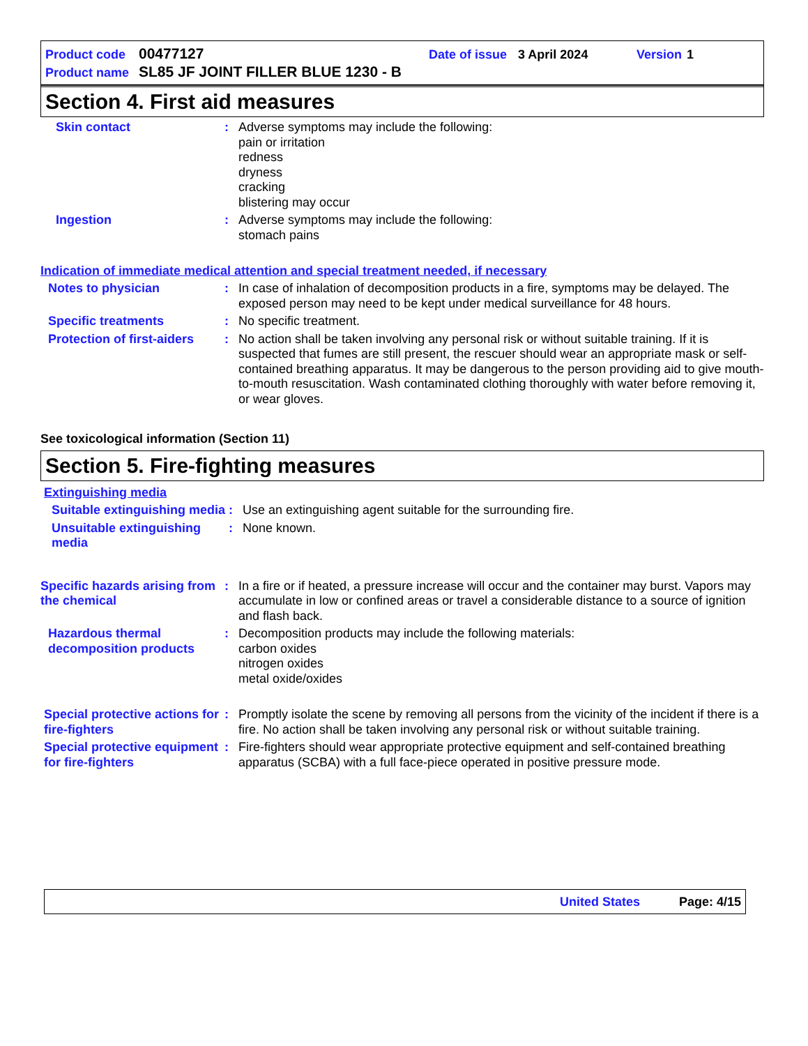Product code 00477127 Date of issue 3 April 2024 Version 1
Product name SL85 JF JOINT FILLER BLUE 1230 - B
Section 4. First aid measures
Skin contact : Adverse symptoms may include the following:
pain or irritation
redness
dryness
cracking
blistering may occur
Ingestion : Adverse symptoms may include the following:
stomach pains
Indication of immediate medical attention and special treatment needed, if necessary
Notes to physician : In case of inhalation of decomposition products in a fire, symptoms may be delayed. The exposed person may need to be kept under medical surveillance for 48 hours.
Specific treatments : No specific treatment.
Protection of first-aiders
: No action shall be taken involving any personal risk or without suitable training. If it is suspected that fumes are still present, the rescuer should wear an appropriate mask or self-contained breathing apparatus. It may be dangerous to the person providing aid to give mouth-to-mouth resuscitation. Wash contaminated clothing thoroughly with water before removing it, or wear gloves.
See toxicological information (Section 11)
Section 5. Fire-fighting measures
Extinguishing media
Suitable extinguishing media
: Use an extinguishing agent suitable for the surrounding fire.
Unsuitable extinguishing media
: None known.
Specific hazards arising from the chemical
: In a fire or if heated, a pressure increase will occur and the container may burst. Vapors may accumulate in low or confined areas or travel a considerable distance to a source of ignition and flash back.
Hazardous thermal decomposition products
: Decomposition products may include the following materials:
carbon oxides
nitrogen oxides
metal oxide/oxides
Special protective actions for fire-fighters
: Promptly isolate the scene by removing all persons from the vicinity of the incident if there is a fire. No action shall be taken involving any personal risk or without suitable training.
Special protective equipment for fire-fighters
: Fire-fighters should wear appropriate protective equipment and self-contained breathing apparatus (SCBA) with a full face-piece operated in positive pressure mode.
United States Page: 4/15